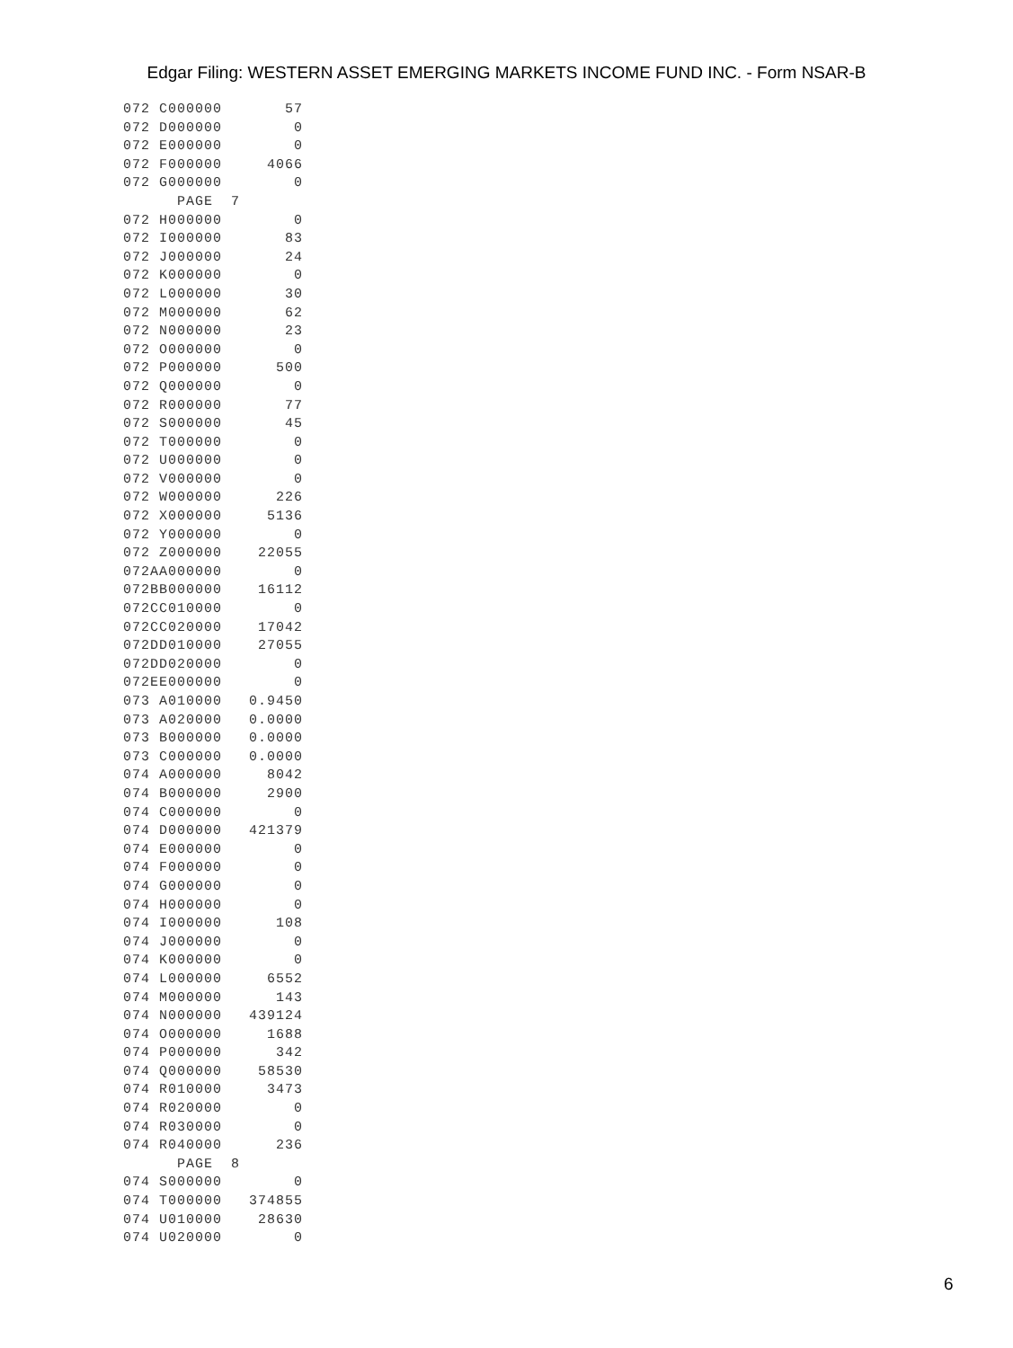Edgar Filing: WESTERN ASSET EMERGING MARKETS INCOME FUND INC. - Form NSAR-B
072 C000000       57
072 D000000        0
072 E000000        0
072 F000000     4066
072 G000000        0
      PAGE  7
072 H000000        0
072 I000000       83
072 J000000       24
072 K000000        0
072 L000000       30
072 M000000       62
072 N000000       23
072 O000000        0
072 P000000      500
072 Q000000        0
072 R000000       77
072 S000000       45
072 T000000        0
072 U000000        0
072 V000000        0
072 W000000      226
072 X000000     5136
072 Y000000        0
072 Z000000    22055
072AA000000        0
072BB000000    16112
072CC010000        0
072CC020000    17042
072DD010000    27055
072DD020000        0
072EE000000        0
073 A010000   0.9450
073 A020000   0.0000
073 B000000   0.0000
073 C000000   0.0000
074 A000000     8042
074 B000000     2900
074 C000000        0
074 D000000   421379
074 E000000        0
074 F000000        0
074 G000000        0
074 H000000        0
074 I000000      108
074 J000000        0
074 K000000        0
074 L000000     6552
074 M000000      143
074 N000000   439124
074 O000000     1688
074 P000000      342
074 Q000000    58530
074 R010000     3473
074 R020000        0
074 R030000        0
074 R040000      236
      PAGE  8
074 S000000        0
074 T000000   374855
074 U010000    28630
074 U020000        0
6